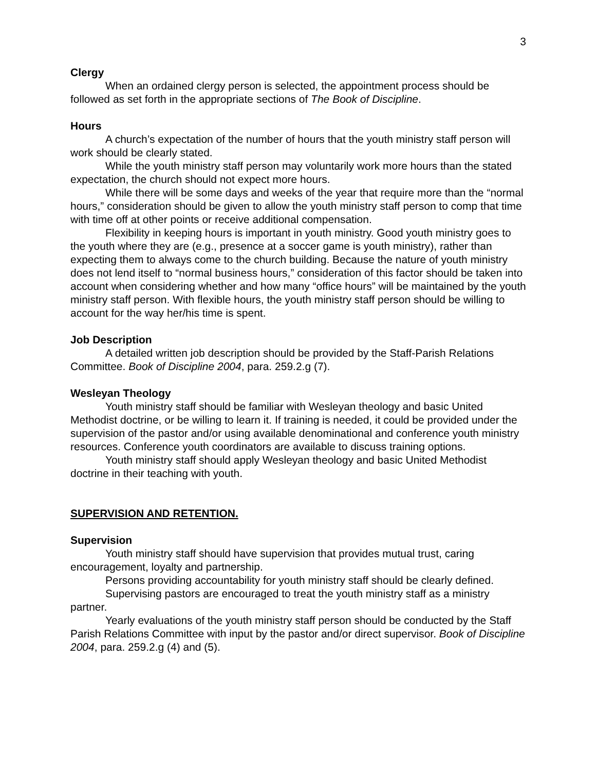3
Clergy
When an ordained clergy person is selected, the appointment process should be followed as set forth in the appropriate sections of The Book of Discipline.
Hours
A church’s expectation of the number of hours that the youth ministry staff person will work should be clearly stated.
While the youth ministry staff person may voluntarily work more hours than the stated expectation, the church should not expect more hours.
While there will be some days and weeks of the year that require more than the “normal hours,” consideration should be given to allow the youth ministry staff person to comp that time with time off at other points or receive additional compensation.
Flexibility in keeping hours is important in youth ministry. Good youth ministry goes to the youth where they are (e.g., presence at a soccer game is youth ministry), rather than expecting them to always come to the church building. Because the nature of youth ministry does not lend itself to “normal business hours,” consideration of this factor should be taken into account when considering whether and how many “office hours” will be maintained by the youth ministry staff person. With flexible hours, the youth ministry staff person should be willing to account for the way her/his time is spent.
Job Description
A detailed written job description should be provided by the Staff-Parish Relations Committee. Book of Discipline 2004, para. 259.2.g (7).
Wesleyan Theology
Youth ministry staff should be familiar with Wesleyan theology and basic United Methodist doctrine, or be willing to learn it. If training is needed, it could be provided under the supervision of the pastor and/or using available denominational and conference youth ministry resources. Conference youth coordinators are available to discuss training options.
Youth ministry staff should apply Wesleyan theology and basic United Methodist doctrine in their teaching with youth.
SUPERVISION AND RETENTION.
Supervision
Youth ministry staff should have supervision that provides mutual trust, caring encouragement, loyalty and partnership.
Persons providing accountability for youth ministry staff should be clearly defined.
Supervising pastors are encouraged to treat the youth ministry staff as a ministry partner.
Yearly evaluations of the youth ministry staff person should be conducted by the Staff Parish Relations Committee with input by the pastor and/or direct supervisor. Book of Discipline 2004, para. 259.2.g (4) and (5).